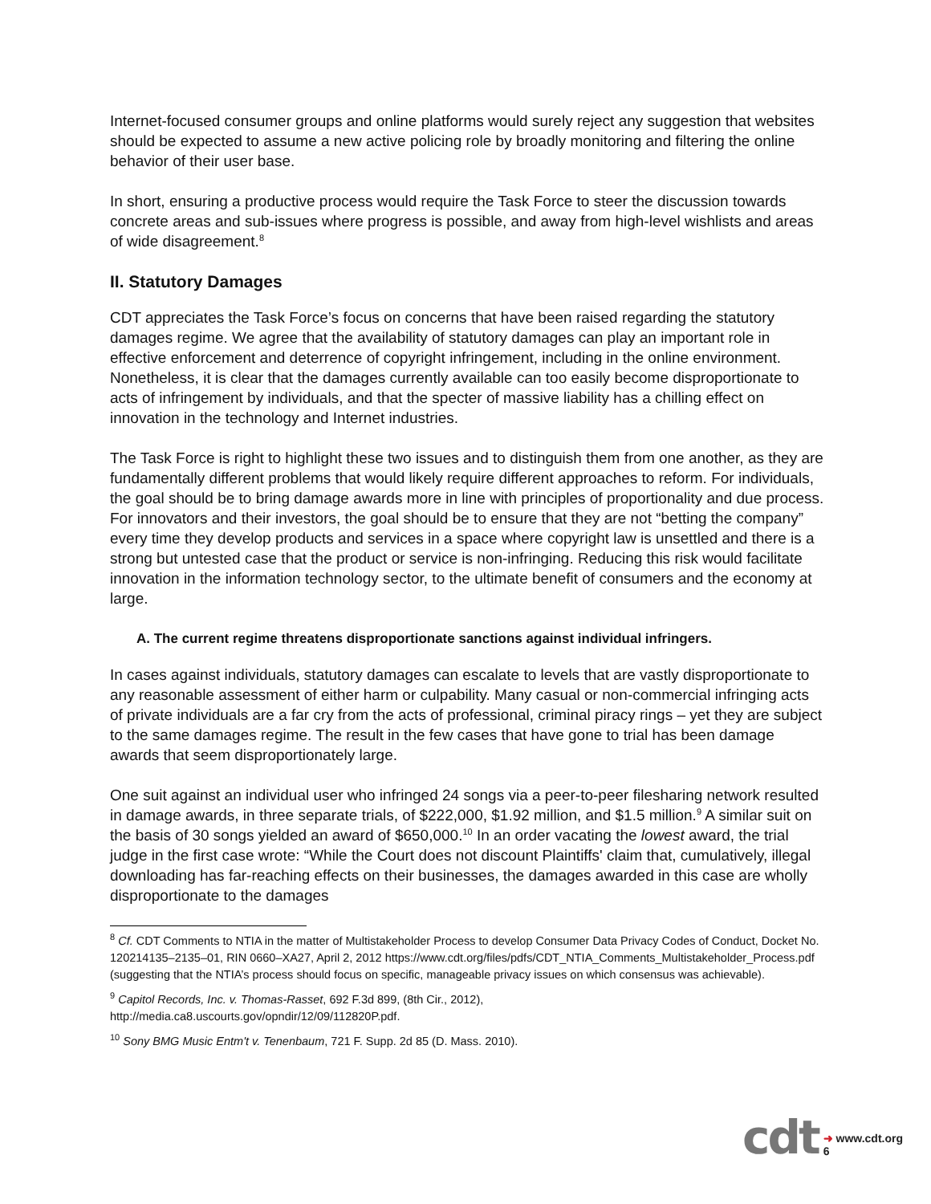Internet-focused consumer groups and online platforms would surely reject any suggestion that websites should be expected to assume a new active policing role by broadly monitoring and filtering the online behavior of their user base.
In short, ensuring a productive process would require the Task Force to steer the discussion towards concrete areas and sub-issues where progress is possible, and away from high-level wishlists and areas of wide disagreement.<sup>8</sup>
II. Statutory Damages
CDT appreciates the Task Force’s focus on concerns that have been raised regarding the statutory damages regime. We agree that the availability of statutory damages can play an important role in effective enforcement and deterrence of copyright infringement, including in the online environment. Nonetheless, it is clear that the damages currently available can too easily become disproportionate to acts of infringement by individuals, and that the specter of massive liability has a chilling effect on innovation in the technology and Internet industries.
The Task Force is right to highlight these two issues and to distinguish them from one another, as they are fundamentally different problems that would likely require different approaches to reform. For individuals, the goal should be to bring damage awards more in line with principles of proportionality and due process. For innovators and their investors, the goal should be to ensure that they are not “betting the company” every time they develop products and services in a space where copyright law is unsettled and there is a strong but untested case that the product or service is non-infringing. Reducing this risk would facilitate innovation in the information technology sector, to the ultimate benefit of consumers and the economy at large.
A. The current regime threatens disproportionate sanctions against individual infringers.
In cases against individuals, statutory damages can escalate to levels that are vastly disproportionate to any reasonable assessment of either harm or culpability. Many casual or non-commercial infringing acts of private individuals are a far cry from the acts of professional, criminal piracy rings – yet they are subject to the same damages regime. The result in the few cases that have gone to trial has been damage awards that seem disproportionately large.
One suit against an individual user who infringed 24 songs via a peer-to-peer filesharing network resulted in damage awards, in three separate trials, of $222,000, $1.92 million, and $1.5 million.<sup>9</sup> A similar suit on the basis of 30 songs yielded an award of $650,000.<sup>10</sup> In an order vacating the lowest award, the trial judge in the first case wrote: “While the Court does not discount Plaintiffs' claim that, cumulatively, illegal downloading has far-reaching effects on their businesses, the damages awarded in this case are wholly disproportionate to the damages
<sup>8</sup> Cf. CDT Comments to NTIA in the matter of Multistakeholder Process to develop Consumer Data Privacy Codes of Conduct, Docket No. 120214135–2135–01, RIN 0660–XA27, April 2, 2012 https://www.cdt.org/files/pdfs/CDT_NTIA_Comments_Multistakeholder_Process.pdf (suggesting that the NTIA’s process should focus on specific, manageable privacy issues on which consensus was achievable).
<sup>9</sup> Capitol Records, Inc. v. Thomas-Rasset, 692 F.3d 899, (8th Cir., 2012),
http://media.ca8.uscourts.gov/opndir/12/09/112820P.pdf.
<sup>10</sup> Sony BMG Music Entm't v. Tenenbaum, 721 F. Supp. 2d 85 (D. Mass. 2010).
cdt ➜ www.cdt.org
6